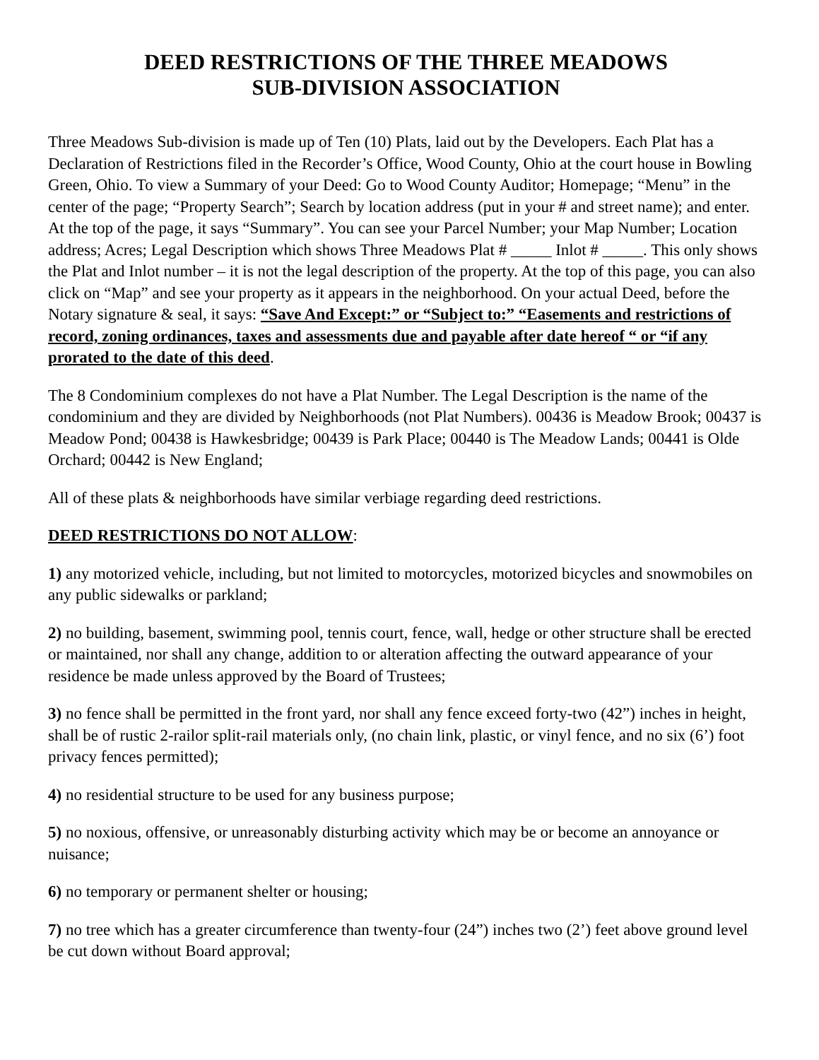DEED RESTRICTIONS OF THE THREE MEADOWS
SUB-DIVISION ASSOCIATION
Three Meadows Sub-division is made up of Ten (10) Plats, laid out by the Developers. Each Plat has a Declaration of Restrictions filed in the Recorder’s Office, Wood County, Ohio at the court house in Bowling Green, Ohio. To view a Summary of your Deed: Go to Wood County Auditor; Homepage; “Menu” in the center of the page; “Property Search”; Search by location address (put in your # and street name); and enter. At the top of the page, it says “Summary”. You can see your Parcel Number; your Map Number; Location address; Acres; Legal Description which shows Three Meadows Plat # _____ Inlot # _____. This only shows the Plat and Inlot number – it is not the legal description of the property. At the top of this page, you can also click on “Map” and see your property as it appears in the neighborhood. On your actual Deed, before the Notary signature & seal, it says: “Save And Except:” or “Subject to:” “Easements and restrictions of record, zoning ordinances, taxes and assessments due and payable after date hereof “ or “if any prorated to the date of this deed.
The 8 Condominium complexes do not have a Plat Number. The Legal Description is the name of the condominium and they are divided by Neighborhoods (not Plat Numbers). 00436 is Meadow Brook; 00437 is Meadow Pond; 00438 is Hawkesbridge; 00439 is Park Place; 00440 is The Meadow Lands; 00441 is Olde Orchard; 00442 is New England;
All of these plats & neighborhoods have similar verbiage regarding deed restrictions.
DEED RESTRICTIONS DO NOT ALLOW:
1) any motorized vehicle, including, but not limited to motorcycles, motorized bicycles and snowmobiles on any public sidewalks or parkland;
2) no building, basement, swimming pool, tennis court, fence, wall, hedge or other structure shall be erected or maintained, nor shall any change, addition to or alteration affecting the outward appearance of your residence be made unless approved by the Board of Trustees;
3) no fence shall be permitted in the front yard, nor shall any fence exceed forty-two (42”) inches in height, shall be of rustic 2-railor split-rail materials only, (no chain link, plastic, or vinyl fence, and no six (6’) foot privacy fences permitted);
4) no residential structure to be used for any business purpose;
5) no noxious, offensive, or unreasonably disturbing activity which may be or become an annoyance or nuisance;
6) no temporary or permanent shelter or housing;
7) no tree which has a greater circumference than twenty-four (24”) inches two (2’) feet above ground level be cut down without Board approval;